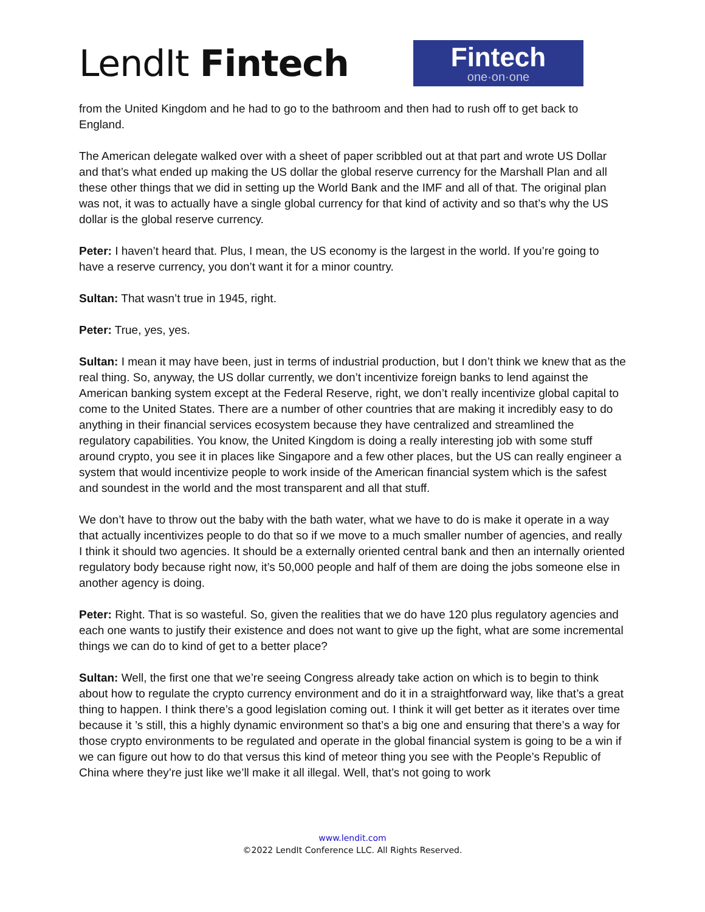LendIt Fintech
Fintech
one·on·one
from the United Kingdom and he had to go to the bathroom and then had to rush off to get back to England.
The American delegate walked over with a sheet of paper scribbled out at that part and wrote US Dollar and that’s what ended up making the US dollar the global reserve currency for the Marshall Plan and all these other things that we did in setting up the World Bank and the IMF and all of that. The original plan was not, it was to actually have a single global currency for that kind of activity and so that’s why the US dollar is the global reserve currency.
Peter: I haven’t heard that. Plus, I mean, the US economy is the largest in the world. If you’re going to have a reserve currency, you don’t want it for a minor country.
Sultan: That wasn’t true in 1945, right.
Peter: True, yes, yes.
Sultan: I mean it may have been, just in terms of industrial production, but I don’t think we knew that as the real thing. So, anyway, the US dollar currently, we don’t incentivize foreign banks to lend against the American banking system except at the Federal Reserve, right, we don’t really incentivize global capital to come to the United States. There are a number of other countries that are making it incredibly easy to do anything in their financial services ecosystem because they have centralized and streamlined the regulatory capabilities. You know, the United Kingdom is doing a really interesting job with some stuff around crypto, you see it in places like Singapore and a few other places, but the US can really engineer a system that would incentivize people to work inside of the American financial system which is the safest and soundest in the world and the most transparent and all that stuff.
We don’t have to throw out the baby with the bath water, what we have to do is make it operate in a way that actually incentivizes people to do that so if we move to a much smaller number of agencies, and really I think it should two agencies. It should be a externally oriented central bank and then an internally oriented regulatory body because right now, it’s 50,000 people and half of them are doing the jobs someone else in another agency is doing.
Peter: Right. That is so wasteful. So, given the realities that we do have 120 plus regulatory agencies and each one wants to justify their existence and does not want to give up the fight, what are some incremental things we can do to kind of get to a better place?
Sultan: Well, the first one that we’re seeing Congress already take action on which is to begin to think about how to regulate the crypto currency environment and do it in a straightforward way, like that’s a great thing to happen. I think there’s a good legislation coming out. I think it will get better as it iterates over time because it ’s still, this a highly dynamic environment so that’s a big one and ensuring that there’s a way for those crypto environments to be regulated and operate in the global financial system is going to be a win if we can figure out how to do that versus this kind of meteor thing you see with the People’s Republic of China where they’re just like we’ll make it all illegal. Well, that’s not going to work
www.lendit.com
©2022 LendIt Conference LLC. All Rights Reserved.